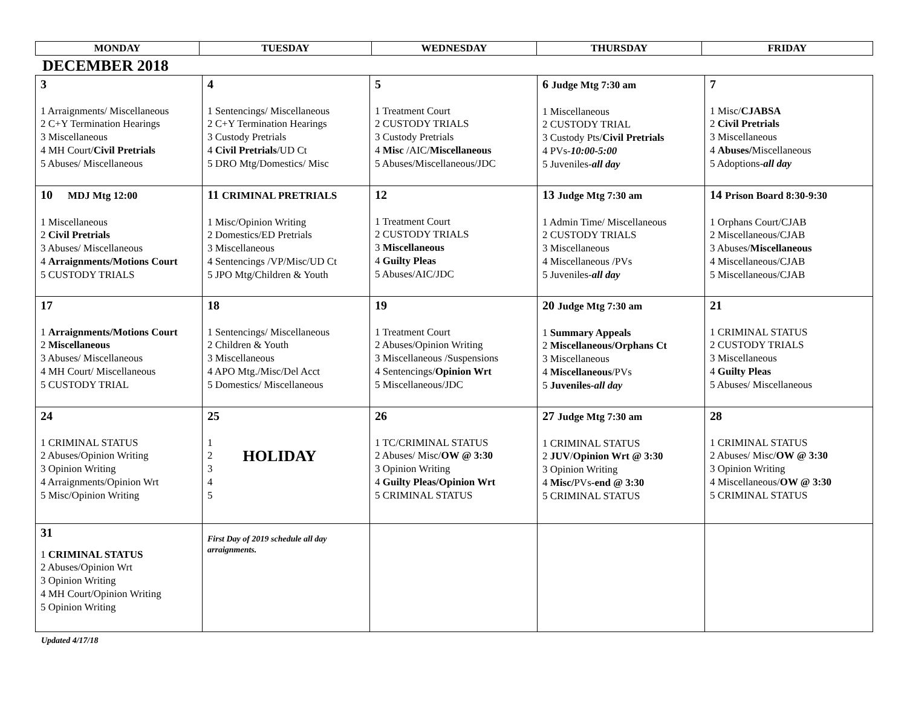| MONDAY | TUESDAY | WEDNESDAY | THURSDAY | FRIDAY |
| --- | --- | --- | --- | --- |
DECEMBER 2018
| 3 1 Arraignments/ Miscellaneous 2 C+Y Termination Hearings 3 Miscellaneous 4 MH Court/ Civil Pretrials 5 Abuses/ Miscellaneous | 4 1 Sentencings/ Miscellaneous 2 C+Y Termination Hearings 3 Custody Pretrials 4 Civil Pretrials /UD Ct 5 DRO Mtg/Domestics/ Misc | 5 1 Treatment Court 2 CUSTODY TRIALS 3 Custody Pretrials 4 Misc /AIC/ Miscellaneous 5 Abuses/Miscellaneous/JDC | 6 Judge Mtg 7:30 am 1 Miscellaneous 2 CUSTODY TRIAL 3 Custody Pts/ Civil Pretrials 4 PVs- 10:00-5:00 5 Juveniles- all day | 7 1 Misc/ CJABSA 2 Civil Pretrials 3 Miscellaneous 4 Abuses/ Miscellaneous 5 Adoptions- all day |
| 10 MDJ Mtg 12:00 1 Miscellaneous 2 Civil Pretrials 3 Abuses/ Miscellaneous 4 Arraignments/Motions Court 5 CUSTODY TRIALS | 11 CRIMINAL PRETRIALS 1 Misc/Opinion Writing 2 Domestics/ED Pretrials 3 Miscellaneous 4 Sentencings /VP/Misc/UD Ct 5 JPO Mtg/Children & Youth | 12 1 Treatment Court 2 CUSTODY TRIALS 3 Miscellaneous 4 Guilty Pleas 5 Abuses/AIC/JDC | 13 Judge Mtg 7:30 am 1 Admin Time/ Miscellaneous 2 CUSTODY TRIALS 3 Miscellaneous 4 Miscellaneous /PVs 5 Juveniles- all day | 14 Prison Board 8:30-9:30 1 Orphans Court/CJAB 2 Miscellaneous/CJAB 3 Abuses/ Miscellaneous 4 Miscellaneous/CJAB 5 Miscellaneous/CJAB |
| 17 1 Arraignments/Motions Court 2 Miscellaneous 3 Abuses/ Miscellaneous 4 MH Court/ Miscellaneous 5 CUSTODY TRIAL | 18 1 Sentencings/ Miscellaneous 2 Children & Youth 3 Miscellaneous 4 APO Mtg./Misc/Del Acct 5 Domestics/ Miscellaneous | 19 1 Treatment Court 2 Abuses/Opinion Writing 3 Miscellaneous /Suspensions 4 Sentencings/ Opinion Wrt 5 Miscellaneous/JDC | 20 Judge Mtg 7:30 am 1 Summary Appeals 2 Miscellaneous/Orphans Ct 3 Miscellaneous 4 Miscellaneous /PVs 5 Juveniles- all day | 21 1 CRIMINAL STATUS 2 CUSTODY TRIALS 3 Miscellaneous 4 Guilty Pleas 5 Abuses/ Miscellaneous |
| 24 1 CRIMINAL STATUS 2 Abuses/Opinion Writing 3 Opinion Writing 4 Arraignments/Opinion Wrt 5 Misc/Opinion Writing | 25 1 2 3 4 5 HOLIDAY | 26 1 TC/CRIMINAL STATUS 2 Abuses/ Misc/ OW @ 3:30 3 Opinion Writing 4 Guilty Pleas/Opinion Wrt 5 CRIMINAL STATUS | 27 Judge Mtg 7:30 am 1 CRIMINAL STATUS 2 JUV / Opinion Wrt @ 3:30 3 Opinion Writing 4 Misc/ PVs -end @ 3:30 5 CRIMINAL STATUS | 28 1 CRIMINAL STATUS 2 Abuses/ Misc/ OW @ 3:30 3 Opinion Writing 4 Miscellaneous/ OW @ 3:30 5 CRIMINAL STATUS |
| 31 1 CRIMINAL STATUS 2 Abuses/Opinion Wrt 3 Opinion Writing 4 MH Court/Opinion Writing 5 Opinion Writing | First Day of 2019 schedule all day arraignments. | | | |
Updated 4/17/18